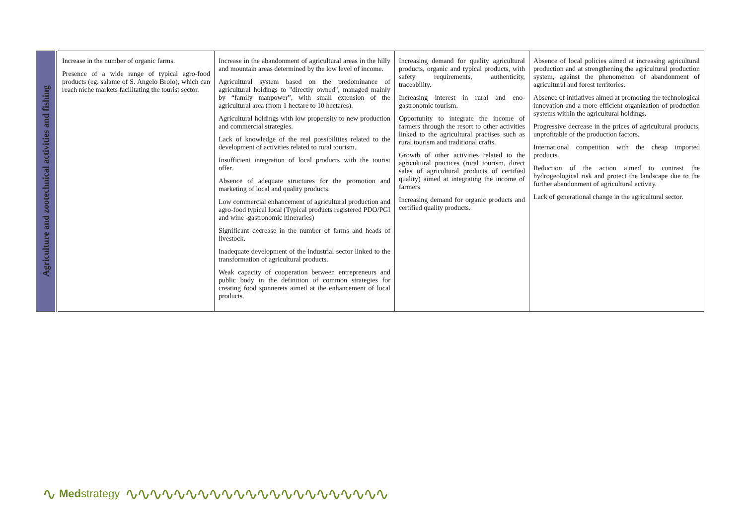| Agriculture and zootechnical activities and fishing | Increase in the number of organic farms. Presence of a wide range of typical agro-food products (eg. salame of S. Angelo Brolo), which can reach niche markets facilitating the tourist sector. | Increase in the abandonment of agricultural areas in the hilly and mountain areas determined by the low level of income. Agricultural system based on the predominance of agricultural holdings to "directly owned", managed mainly by “family manpower”, with small extension of the agricultural area (from 1 hectare to 10 hectares). Agricultural holdings with low propensity to new production and commercial strategies. Lack of knowledge of the real possibilities related to the development of activities related to rural tourism. Insufficient integration of local products with the tourist offer. Absence of adequate structures for the promotion and marketing of local and quality products. Low commercial enhancement of agricultural production and agro-food typical local (Typical products registered PDO/PGI and wine -gastronomic itineraries) Significant decrease in the number of farms and heads of livestock. Inadequate development of the industrial sector linked to the transformation of agricultural products. Weak capacity of cooperation between entrepreneurs and public body in the definition of common strategies for creating food spinnerets aimed at the enhancement of local products. | Increasing demand for quality agricultural products, organic and typical products, with safety requirements, authenticity, traceability. Increasing interest in rural and eno-gastronomic tourism. Opportunity to integrate the income of farmers through the resort to other activities linked to the agricultural practises such as rural tourism and traditional crafts. Growth of other activities related to the agricultural practices (rural tourism, direct sales of agricultural products of certified quality) aimed at integrating the income of farmers Increasing demand for organic products and certified quality products. | Absence of local policies aimed at increasing agricultural production and at strengthening the agricultural production system, against the phenomenon of abandonment of agricultural and forest territories. Absence of initiatives aimed at promoting the technological innovation and a more efficient organization of production systems within the agricultural holdings. Progressive decrease in the prices of agricultural products, unprofitable of the production factors. International competition with the cheap imported products. Reduction of the action aimed to contrast the hydrogeological risk and protect the landscape due to the further abandonment of agricultural activity. Lack of generational change in the agricultural sector. |
∿
Med strategy
∿∿∿∿∿∿∿∿∿∿∿∿∿∿∿∿∿∿∿∿∿∿